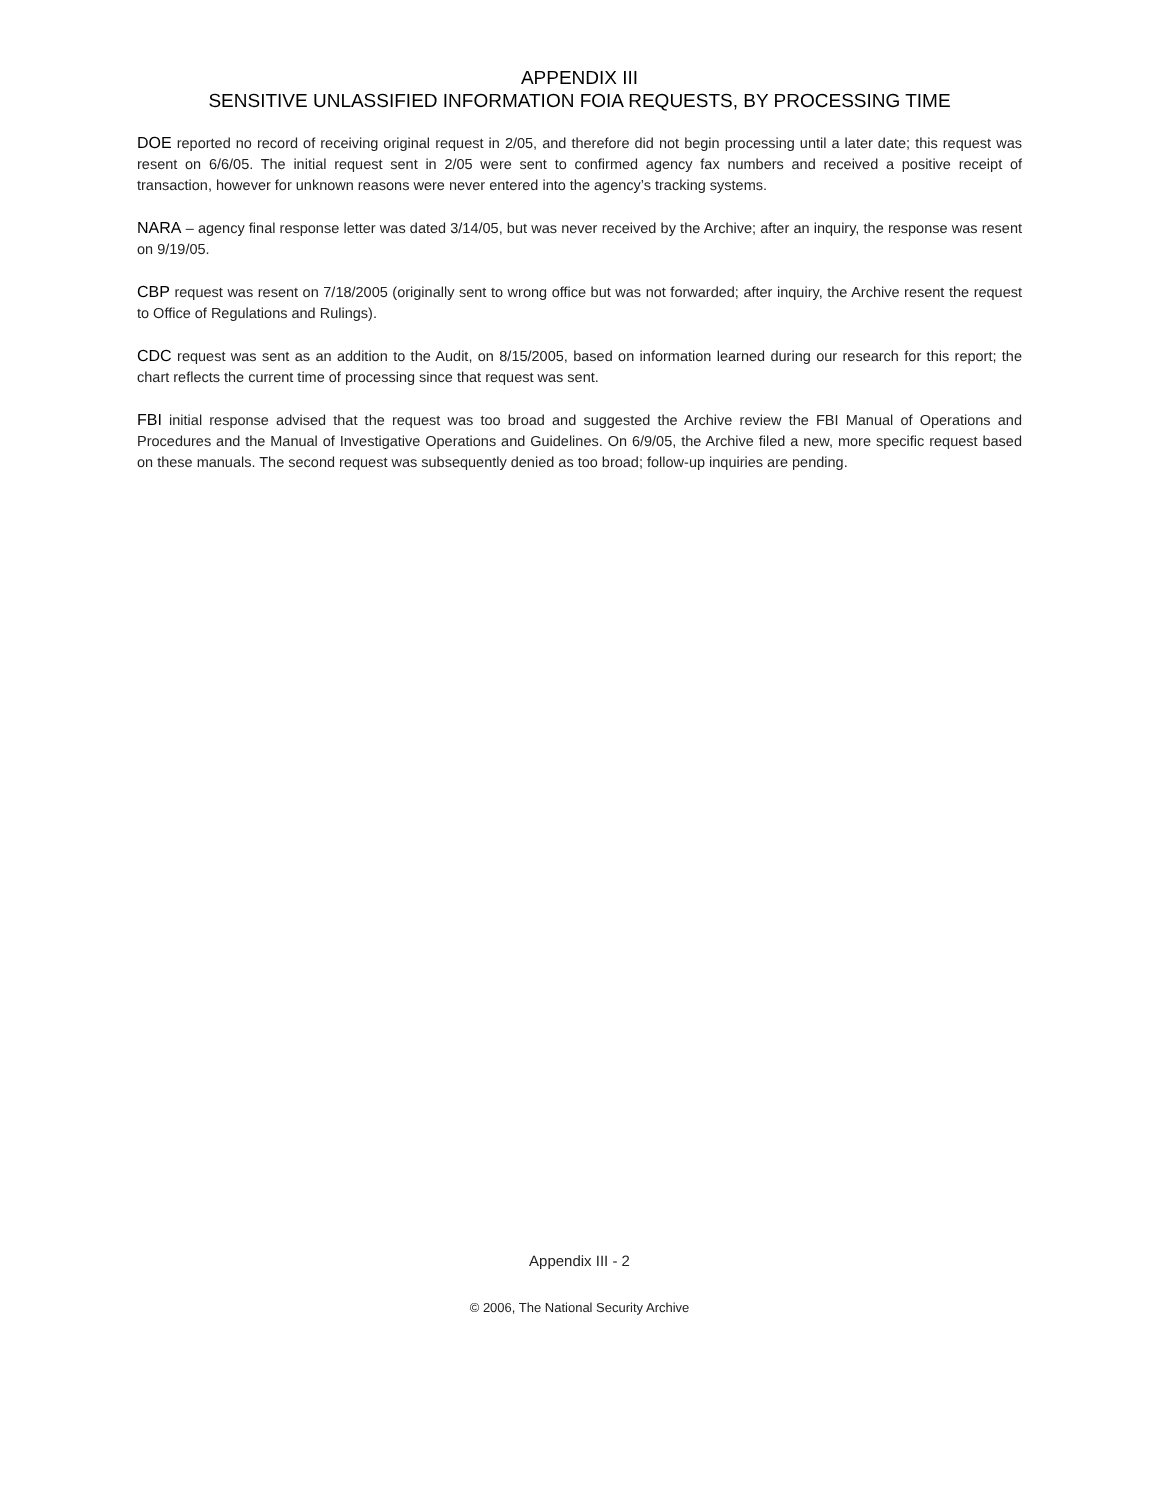APPENDIX III
SENSITIVE UNLASSIFIED INFORMATION FOIA REQUESTS, BY PROCESSING TIME
DOE reported no record of receiving original request in 2/05, and therefore did not begin processing until a later date; this request was resent on 6/6/05. The initial request sent in 2/05 were sent to confirmed agency fax numbers and received a positive receipt of transaction, however for unknown reasons were never entered into the agency’s tracking systems.
NARA – agency final response letter was dated 3/14/05, but was never received by the Archive; after an inquiry, the response was resent on 9/19/05.
CBP request was resent on 7/18/2005 (originally sent to wrong office but was not forwarded; after inquiry, the Archive resent the request to Office of Regulations and Rulings).
CDC request was sent as an addition to the Audit, on 8/15/2005, based on information learned during our research for this report; the chart reflects the current time of processing since that request was sent.
FBI initial response advised that the request was too broad and suggested the Archive review the FBI Manual of Operations and Procedures and the Manual of Investigative Operations and Guidelines. On 6/9/05, the Archive filed a new, more specific request based on these manuals. The second request was subsequently denied as too broad; follow-up inquiries are pending.
Appendix III - 2
© 2006, The National Security Archive